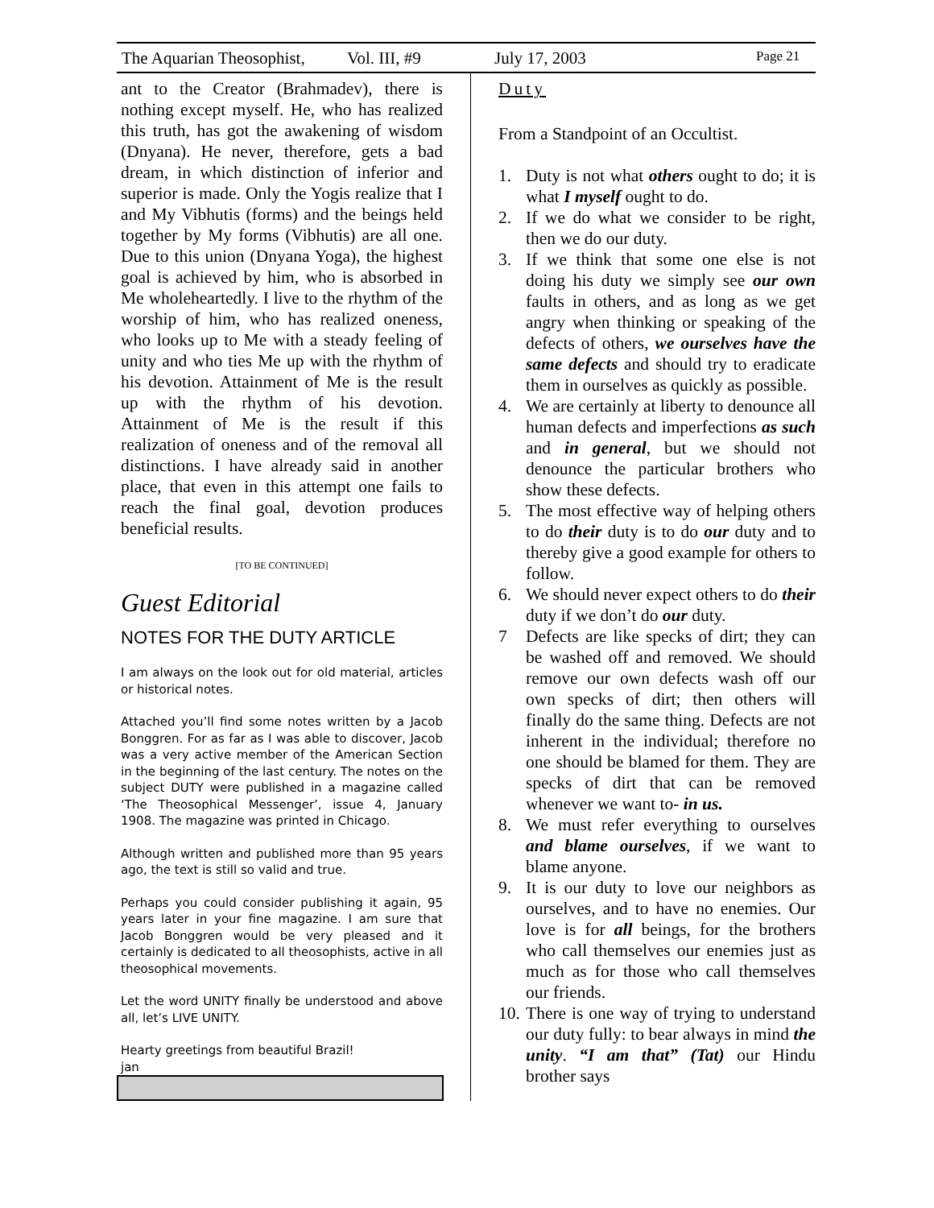The Aquarian Theosophist, Vol. III, #9 July 17, 2003 Page 21
ant to the Creator (Brahmadev), there is nothing except myself. He, who has realized this truth, has got the awakening of wisdom (Dnyana). He never, therefore, gets a bad dream, in which distinction of inferior and superior is made. Only the Yogis realize that I and My Vibhutis (forms) and the beings held together by My forms (Vibhutis) are all one. Due to this union (Dnyana Yoga), the highest goal is achieved by him, who is absorbed in Me wholeheartedly. I live to the rhythm of the worship of him, who has realized oneness, who looks up to Me with a steady feeling of unity and who ties Me up with the rhythm of his devotion. Attainment of Me is the result up with the rhythm of his devotion. Attainment of Me is the result if this realization of oneness and of the removal all distinctions. I have already said in another place, that even in this attempt one fails to reach the final goal, devotion produces beneficial results.
[TO BE CONTINUED]
Guest Editorial
NOTES FOR THE DUTY ARTICLE
I am always on the look out for old material, articles or historical notes.
Attached you’ll find some notes written by a Jacob Bonggren. For as far as I was able to discover, Jacob was a very active member of the American Section in the beginning of the last century. The notes on the subject DUTY were published in a magazine called ‘The Theosophical Messenger’, issue 4, January 1908. The magazine was printed in Chicago.
Although written and published more than 95 years ago, the text is still so valid and true.
Perhaps you could consider publishing it again, 95 years later in your fine magazine. I am sure that Jacob Bonggren would be very pleased and it certainly is dedicated to all theosophists, active in all theosophical movements.
Let the word UNITY finally be understood and above all, let’s LIVE UNITY.
Hearty greetings from beautiful Brazil!
jan
Duty
From a Standpoint of an Occultist.
1. Duty is not what others ought to do; it is what I myself ought to do.
2. If we do what we consider to be right, then we do our duty.
3. If we think that some one else is not doing his duty we simply see our own faults in others, and as long as we get angry when thinking or speaking of the defects of others, we ourselves have the same defects and should try to eradicate them in ourselves as quickly as possible.
4. We are certainly at liberty to denounce all human defects and imperfections as such and in general, but we should not denounce the particular brothers who show these defects.
5. The most effective way of helping others to do their duty is to do our duty and to thereby give a good example for others to follow.
6. We should never expect others to do their duty if we don’t do our duty.
7 Defects are like specks of dirt; they can be washed off and removed. We should remove our own defects wash off our own specks of dirt; then others will finally do the same thing. Defects are not inherent in the individual; therefore no one should be blamed for them. They are specks of dirt that can be removed whenever we want to- in us.
8. We must refer everything to ourselves and blame ourselves, if we want to blame anyone.
9. It is our duty to love our neighbors as ourselves, and to have no enemies. Our love is for all beings, for the brothers who call themselves our enemies just as much as for those who call themselves our friends.
10. There is one way of trying to understand our duty fully: to bear always in mind the unity. “I am that” (Tat) our Hindu brother says